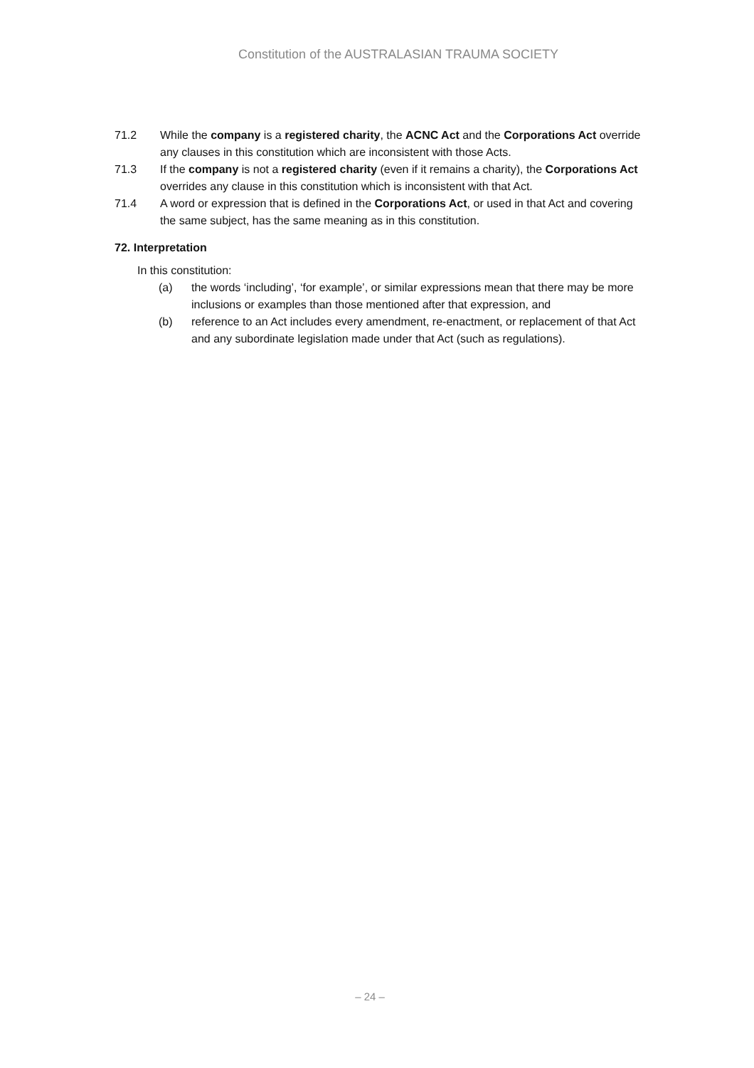Constitution of the AUSTRALASIAN TRAUMA SOCIETY
71.2 While the company is a registered charity, the ACNC Act and the Corporations Act override any clauses in this constitution which are inconsistent with those Acts.
71.3 If the company is not a registered charity (even if it remains a charity), the Corporations Act overrides any clause in this constitution which is inconsistent with that Act.
71.4 A word or expression that is defined in the Corporations Act, or used in that Act and covering the same subject, has the same meaning as in this constitution.
72. Interpretation
In this constitution:
(a) the words ‘including’, ‘for example’, or similar expressions mean that there may be more inclusions or examples than those mentioned after that expression, and
(b) reference to an Act includes every amendment, re-enactment, or replacement of that Act and any subordinate legislation made under that Act (such as regulations).
– 24 –